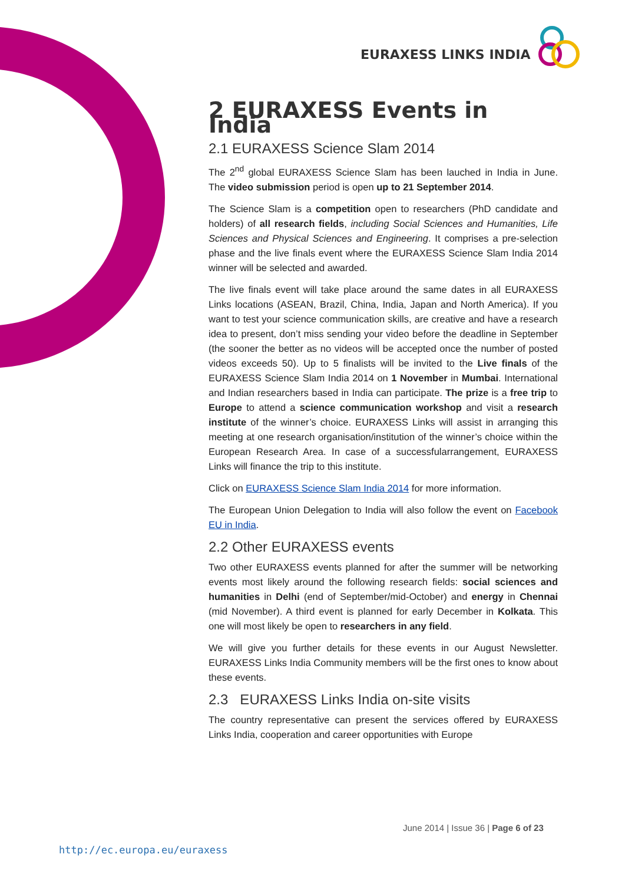EURAXESS LINKS INDIA
2 EURAXESS Events in India
2.1 EURAXESS Science Slam 2014
The 2<sup>nd</sup> global EURAXESS Science Slam has been lauched in India in June. The video submission period is open up to 21 September 2014.
The Science Slam is a competition open to researchers (PhD candidate and holders) of all research fields, including Social Sciences and Humanities, Life Sciences and Physical Sciences and Engineering. It comprises a pre-selection phase and the live finals event where the EURAXESS Science Slam India 2014 winner will be selected and awarded.
The live finals event will take place around the same dates in all EURAXESS Links locations (ASEAN, Brazil, China, India, Japan and North America). If you want to test your science communication skills, are creative and have a research idea to present, don’t miss sending your video before the deadline in September (the sooner the better as no videos will be accepted once the number of posted videos exceeds 50). Up to 5 finalists will be invited to the Live finals of the EURAXESS Science Slam India 2014 on 1 November in Mumbai. International and Indian researchers based in India can participate. The prize is a free trip to Europe to attend a science communication workshop and visit a research institute of the winner’s choice. EURAXESS Links will assist in arranging this meeting at one research organisation/institution of the winner’s choice within the European Research Area. In case of a successfularrangement, EURAXESS Links will finance the trip to this institute.
Click on EURAXESS Science Slam India 2014 for more information.
The European Union Delegation to India will also follow the event on Facebook EU in India.
2.2 Other EURAXESS events
Two other EURAXESS events planned for after the summer will be networking events most likely around the following research fields: social sciences and humanities in Delhi (end of September/mid-October) and energy in Chennai (mid November). A third event is planned for early December in Kolkata. This one will most likely be open to researchers in any field.
We will give you further details for these events in our August Newsletter. EURAXESS Links India Community members will be the first ones to know about these events.
2.3 EURAXESS Links India on-site visits
The country representative can present the services offered by EURAXESS Links India, cooperation and career opportunities with Europe
June 2014 | Issue 36 | Page 6 of 23
http://ec.europa.eu/euraxess